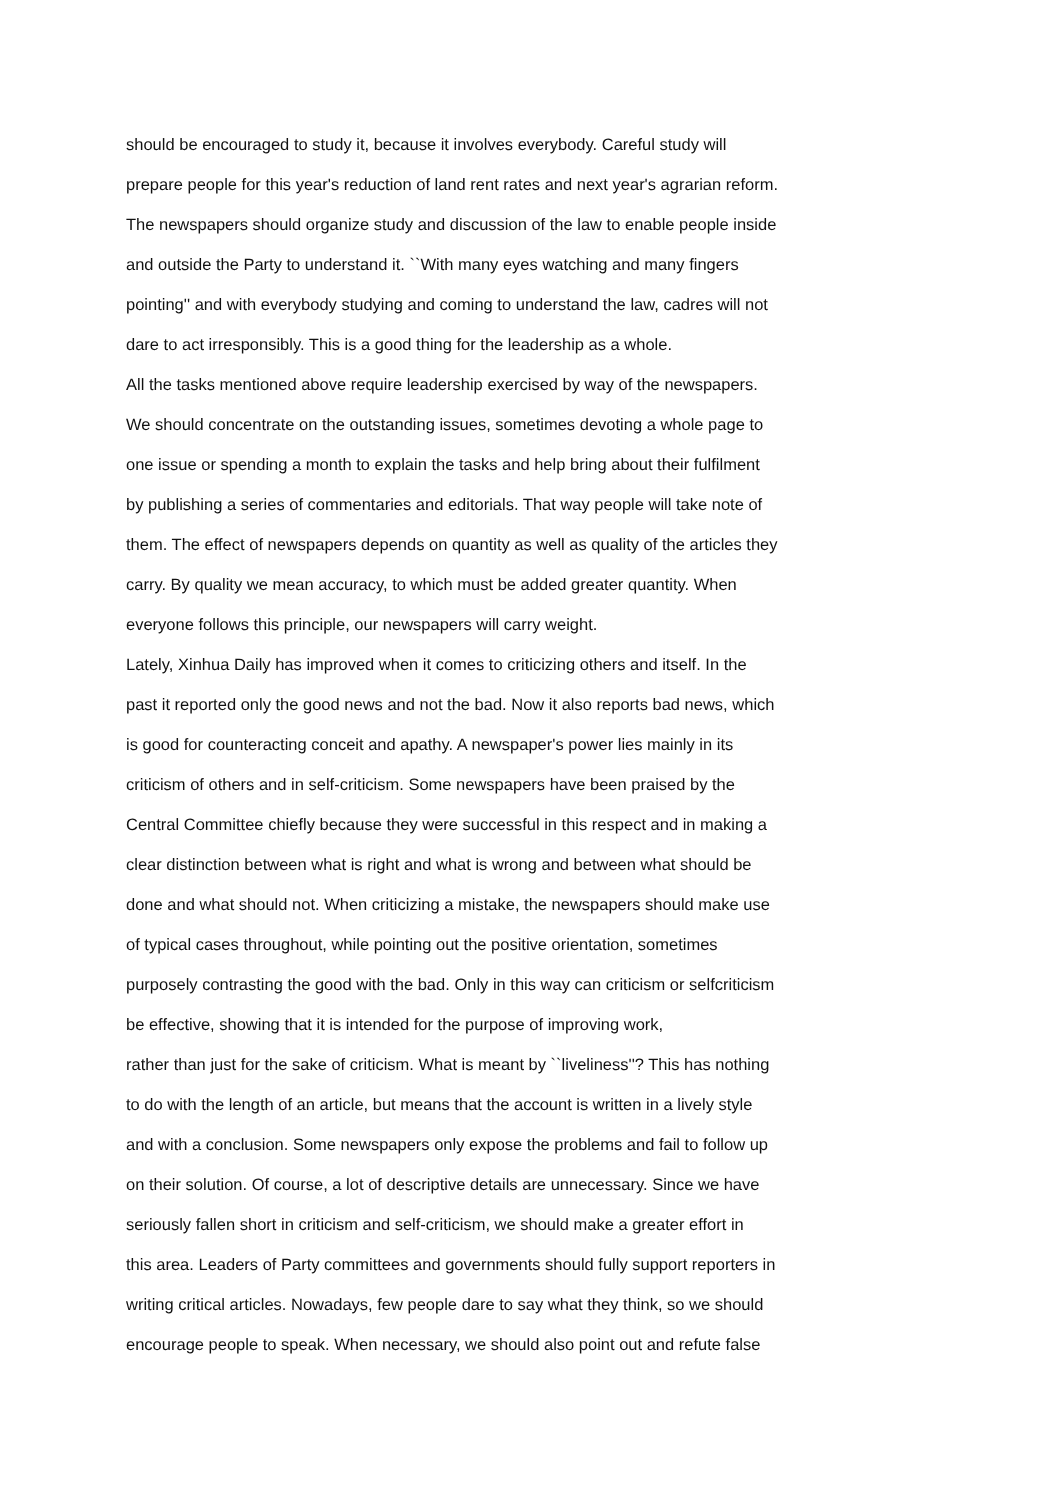should be encouraged to study it, because it involves everybody. Careful study will
prepare people for this year's reduction of land rent rates and next year's agrarian reform.
The newspapers should organize study and discussion of the law to enable people inside
and outside the Party to understand it. ``With many eyes watching and many fingers
pointing'' and with everybody studying and coming to understand the law, cadres will not
dare to act irresponsibly. This is a good thing for the leadership as a whole.
All the tasks mentioned above require leadership exercised by way of the newspapers.
We should concentrate on the outstanding issues, sometimes devoting a whole page to
one issue or spending a month to explain the tasks and help bring about their fulfilment
by publishing a series of commentaries and editorials. That way people will take note of
them. The effect of newspapers depends on quantity as well as quality of the articles they
carry. By quality we mean accuracy, to which must be added greater quantity. When
everyone follows this principle, our newspapers will carry weight.
Lately, Xinhua Daily has improved when it comes to criticizing others and itself. In the
past it reported only the good news and not the bad. Now it also reports bad news, which
is good for counteracting conceit and apathy. A newspaper's power lies mainly in its
criticism of others and in self-criticism. Some newspapers have been praised by the
Central Committee chiefly because they were successful in this respect and in making a
clear distinction between what is right and what is wrong and between what should be
done and what should not. When criticizing a mistake, the newspapers should make use
of typical cases throughout, while pointing out the positive orientation, sometimes
purposely contrasting the good with the bad. Only in this way can criticism or selfcriticism
be effective, showing that it is intended for the purpose of improving work,
rather than just for the sake of criticism. What is meant by ``liveliness''? This has nothing
to do with the length of an article, but means that the account is written in a lively style
and with a conclusion. Some newspapers only expose the problems and fail to follow up
on their solution. Of course, a lot of descriptive details are unnecessary. Since we have
seriously fallen short in criticism and self-criticism, we should make a greater effort in
this area. Leaders of Party committees and governments should fully support reporters in
writing critical articles. Nowadays, few people dare to say what they think, so we should
encourage people to speak. When necessary, we should also point out and refute false